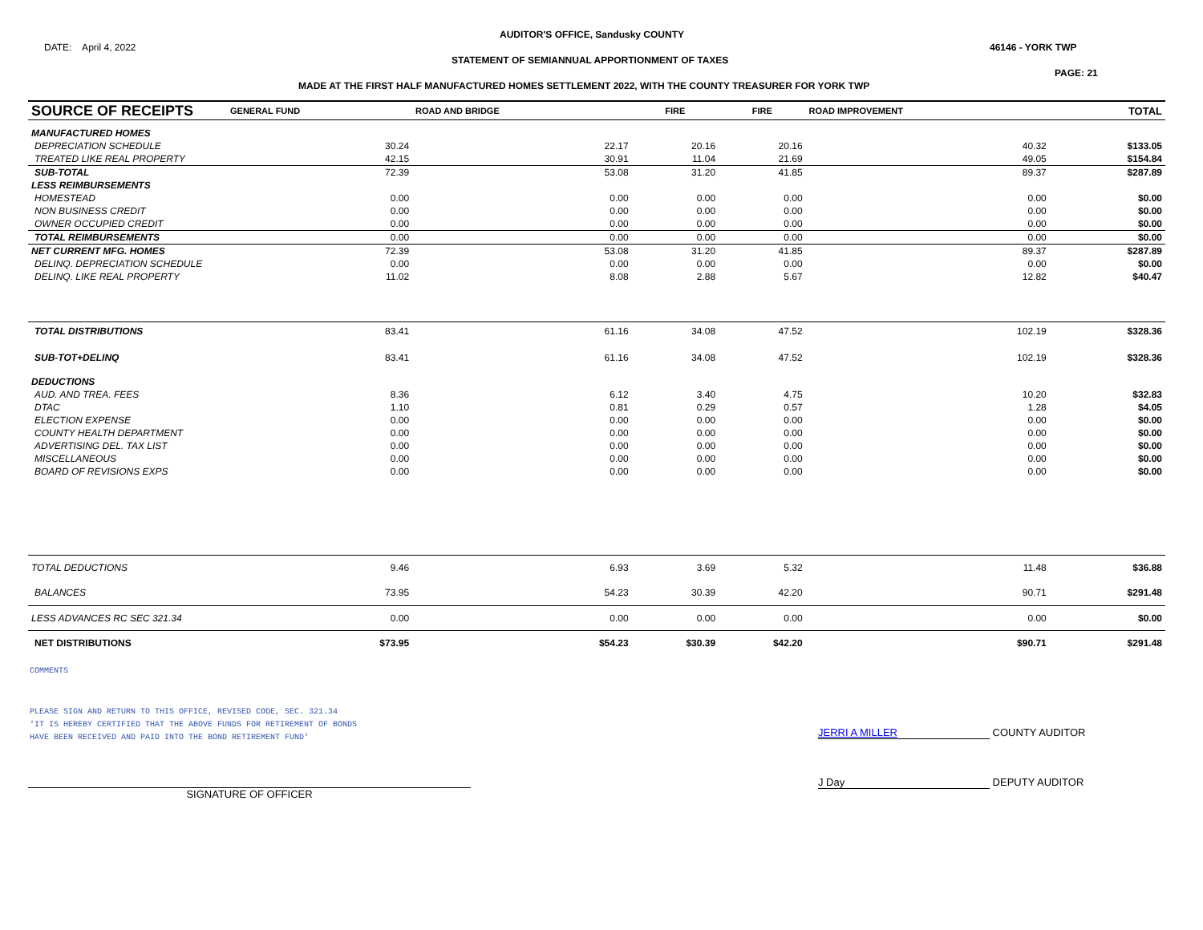AUDITOR'S OFFICE, Sandusky COUNTY
DATE: April 4, 2022 46146 - YORK TWP
STATEMENT OF SEMIANNUAL APPORTIONMENT OF TAXES
PAGE: 21
MADE AT THE FIRST HALF MANUFACTURED HOMES SETTLEMENT 2022, WITH THE COUNTY TREASURER FOR YORK TWP
| SOURCE OF RECEIPTS | GENERAL FUND | ROAD AND BRIDGE | FIRE | FIRE | ROAD IMPROVEMENT | | TOTAL |
| --- | --- | --- | --- | --- | --- | --- | --- |
| MANUFACTURED HOMES | | | | | | | |
| DEPRECIATION SCHEDULE | 30.24 | 22.17 | 20.16 | 20.16 | 40.32 | | $133.05 |
| TREATED LIKE REAL PROPERTY | 42.15 | 30.91 | 11.04 | 21.69 | 49.05 | | $154.84 |
| SUB-TOTAL | 72.39 | 53.08 | 31.20 | 41.85 | 89.37 | | $287.89 |
| LESS REIMBURSEMENTS | | | | | | | |
| HOMESTEAD | 0.00 | 0.00 | 0.00 | 0.00 | 0.00 | | $0.00 |
| NON BUSINESS CREDIT | 0.00 | 0.00 | 0.00 | 0.00 | 0.00 | | $0.00 |
| OWNER OCCUPIED CREDIT | 0.00 | 0.00 | 0.00 | 0.00 | 0.00 | | $0.00 |
| TOTAL REIMBURSEMENTS | 0.00 | 0.00 | 0.00 | 0.00 | 0.00 | | $0.00 |
| NET CURRENT MFG. HOMES | 72.39 | 53.08 | 31.20 | 41.85 | 89.37 | | $287.89 |
| DELINQ. DEPRECIATION SCHEDULE | 0.00 | 0.00 | 0.00 | 0.00 | 0.00 | | $0.00 |
| DELINQ. LIKE REAL PROPERTY | 11.02 | 8.08 | 2.88 | 5.67 | 12.82 | | $40.47 |
| TOTAL DISTRIBUTIONS | 83.41 | 61.16 | 34.08 | 47.52 | 102.19 | | $328.36 |
| SUB-TOT+DELINQ | 83.41 | 61.16 | 34.08 | 47.52 | 102.19 | | $328.36 |
| DEDUCTIONS | | | | | | | |
| AUD. AND TREA. FEES | 8.36 | 6.12 | 3.40 | 4.75 | 10.20 | | $32.83 |
| DTAC | 1.10 | 0.81 | 0.29 | 0.57 | 1.28 | | $4.05 |
| ELECTION EXPENSE | 0.00 | 0.00 | 0.00 | 0.00 | 0.00 | | $0.00 |
| COUNTY HEALTH DEPARTMENT | 0.00 | 0.00 | 0.00 | 0.00 | 0.00 | | $0.00 |
| ADVERTISING DEL. TAX LIST | 0.00 | 0.00 | 0.00 | 0.00 | 0.00 | | $0.00 |
| MISCELLANEOUS | 0.00 | 0.00 | 0.00 | 0.00 | 0.00 | | $0.00 |
| BOARD OF REVISIONS EXPS | 0.00 | 0.00 | 0.00 | 0.00 | 0.00 | | $0.00 |
| TOTAL DEDUCTIONS | 9.46 | 6.93 | 3.69 | 5.32 | 11.48 | | $36.88 |
| BALANCES | 73.95 | 54.23 | 30.39 | 42.20 | 90.71 | | $291.48 |
| LESS ADVANCES RC SEC 321.34 | 0.00 | 0.00 | 0.00 | 0.00 | 0.00 | | $0.00 |
| NET DISTRIBUTIONS | $73.95 | $54.23 | $30.39 | $42.20 | $90.71 | | $291.48 |
COMMENTS
PLEASE SIGN AND RETURN TO THIS OFFICE, REVISED CODE, SEC. 321.34
'IT IS HEREBY CERTIFIED THAT THE ABOVE FUNDS FOR RETIREMENT OF BONDS
HAVE BEEN RECEIVED AND PAID INTO THE BOND RETIREMENT FUND'
JERRI A MILLER COUNTY AUDITOR
SIGNATURE OF OFFICER
J Day DEPUTY AUDITOR